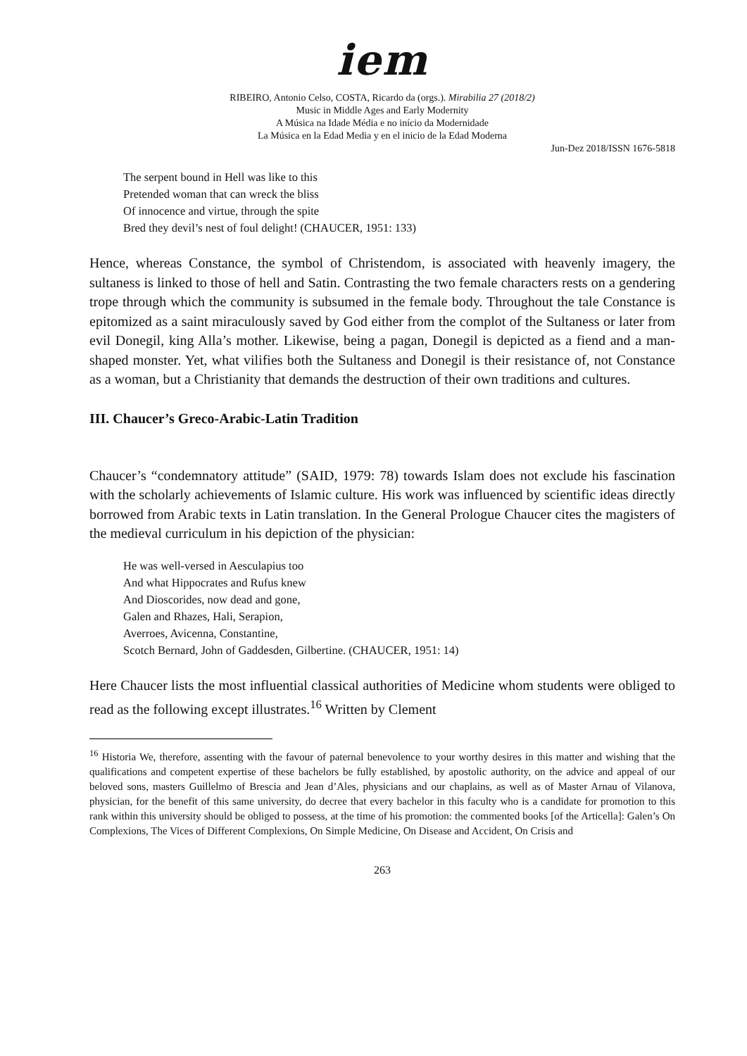iem
RIBEIRO, Antonio Celso, COSTA, Ricardo da (orgs.). Mirabilia 27 (2018/2)
Music in Middle Ages and Early Modernity
A Música na Idade Média e no início da Modernidade
La Música en la Edad Media y en el inicio de la Edad Moderna
Jun-Dez 2018/ISSN 1676-5818
The serpent bound in Hell was like to this
Pretended woman that can wreck the bliss
Of innocence and virtue, through the spite
Bred they devil’s nest of foul delight! (CHAUCER, 1951: 133)
Hence, whereas Constance, the symbol of Christendom, is associated with heavenly imagery, the sultaness is linked to those of hell and Satin. Contrasting the two female characters rests on a gendering trope through which the community is subsumed in the female body. Throughout the tale Constance is epitomized as a saint miraculously saved by God either from the complot of the Sultaness or later from evil Donegil, king Alla’s mother. Likewise, being a pagan, Donegil is depicted as a fiend and a man-shaped monster. Yet, what vilifies both the Sultaness and Donegil is their resistance of, not Constance as a woman, but a Christianity that demands the destruction of their own traditions and cultures.
III. Chaucer’s Greco-Arabic-Latin Tradition
Chaucer’s “condemnatory attitude” (SAID, 1979: 78) towards Islam does not exclude his fascination with the scholarly achievements of Islamic culture. His work was influenced by scientific ideas directly borrowed from Arabic texts in Latin translation. In the General Prologue Chaucer cites the magisters of the medieval curriculum in his depiction of the physician:
He was well-versed in Aesculapius too
And what Hippocrates and Rufus knew
And Dioscorides, now dead and gone,
Galen and Rhazes, Hali, Serapion,
Averroes, Avicenna, Constantine,
Scotch Bernard, John of Gaddesden, Gilbertine. (CHAUCER, 1951: 14)
Here Chaucer lists the most influential classical authorities of Medicine whom students were obliged to read as the following except illustrates.<sup>16</sup> Written by Clement
<sup>16</sup> Historia We, therefore, assenting with the favour of paternal benevolence to your worthy desires in this matter and wishing that the qualifications and competent expertise of these bachelors be fully established, by apostolic authority, on the advice and appeal of our beloved sons, masters Guillelmo of Brescia and Jean d’Ales, physicians and our chaplains, as well as of Master Arnau of Vilanova, physician, for the benefit of this same university, do decree that every bachelor in this faculty who is a candidate for promotion to this rank within this university should be obliged to possess, at the time of his promotion: the commented books [of the Articella]: Galen’s On Complexions, The Vices of Different Complexions, On Simple Medicine, On Disease and Accident, On Crisis and
263